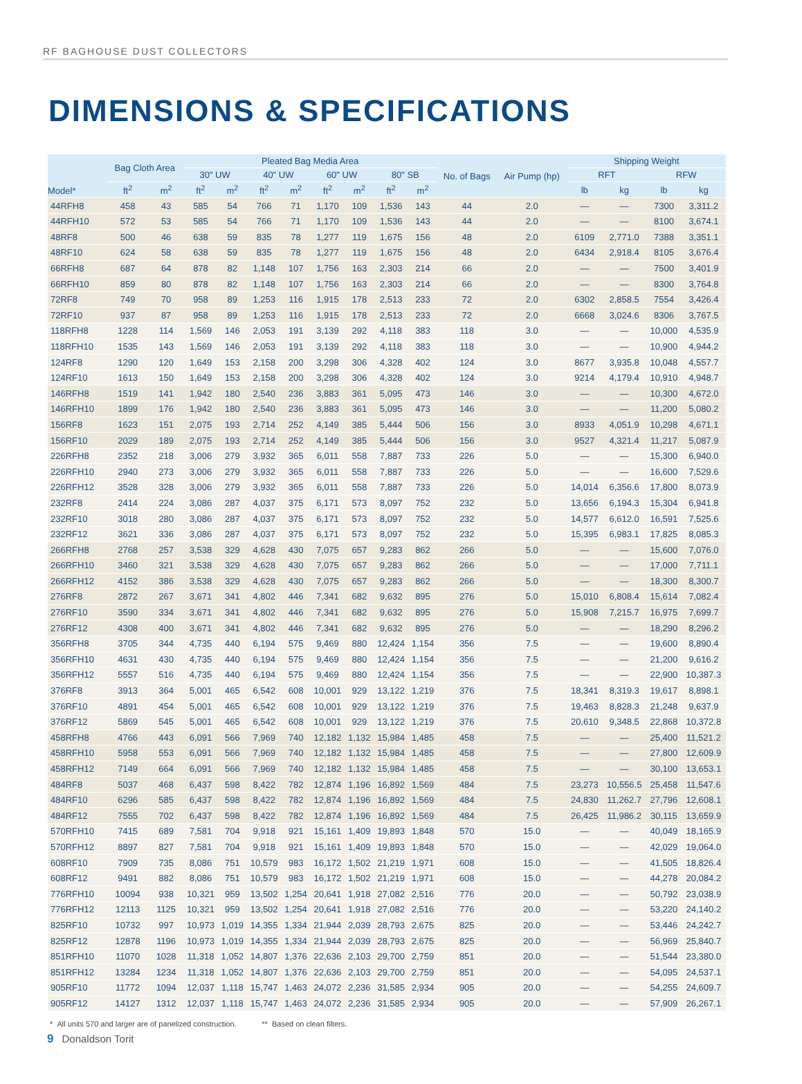RF BAGHOUSE DUST COLLECTORS
DIMENSIONS & SPECIFICATIONS
| Model* | Bag Cloth Area | | Pleated Bag Media Area | | | | | | | | No. of Bags | Air Pump (hp) | Shipping Weight | | | |
| --- | --- | --- | --- | --- | --- | --- | --- | --- | --- | --- | --- | --- | --- | --- | --- | --- |
| | | | 30" UW | | 40" UW | | 60" UW | | 80" SB | | | | RFT | | RFW | |
| | ft<sup>2</sup> | m<sup>2</sup> | ft<sup>2</sup> | m<sup>2</sup> | ft<sup>2</sup> | m<sup>2</sup> | ft<sup>2</sup> | m<sup>2</sup> | ft<sup>2</sup> | m<sup>2</sup> | | | lb | kg | lb | kg |
| 44RFH8 | 458 | 43 | 585 | 54 | 766 | 71 | 1,170 | 109 | 1,536 | 143 | 44 | 2.0 | — | — | 7300 | 3,311.2 |
| 44RFH10 | 572 | 53 | 585 | 54 | 766 | 71 | 1,170 | 109 | 1,536 | 143 | 44 | 2.0 | — | — | 8100 | 3,674.1 |
| 48RF8 | 500 | 46 | 638 | 59 | 835 | 78 | 1,277 | 119 | 1,675 | 156 | 48 | 2.0 | 6109 | 2,771.0 | 7388 | 3,351.1 |
| 48RF10 | 624 | 58 | 638 | 59 | 835 | 78 | 1,277 | 119 | 1,675 | 156 | 48 | 2.0 | 6434 | 2,918.4 | 8105 | 3,676.4 |
| 66RFH8 | 687 | 64 | 878 | 82 | 1,148 | 107 | 1,756 | 163 | 2,303 | 214 | 66 | 2.0 | — | — | 7500 | 3,401.9 |
| 66RFH10 | 859 | 80 | 878 | 82 | 1,148 | 107 | 1,756 | 163 | 2,303 | 214 | 66 | 2.0 | — | — | 8300 | 3,764.8 |
| 72RF8 | 749 | 70 | 958 | 89 | 1,253 | 116 | 1,915 | 178 | 2,513 | 233 | 72 | 2.0 | 6302 | 2,858.5 | 7554 | 3,426.4 |
| 72RF10 | 937 | 87 | 958 | 89 | 1,253 | 116 | 1,915 | 178 | 2,513 | 233 | 72 | 2.0 | 6668 | 3,024.6 | 8306 | 3,767.5 |
| 118RFH8 | 1228 | 114 | 1,569 | 146 | 2,053 | 191 | 3,139 | 292 | 4,118 | 383 | 118 | 3.0 | — | — | 10,000 | 4,535.9 |
| 118RFH10 | 1535 | 143 | 1,569 | 146 | 2,053 | 191 | 3,139 | 292 | 4,118 | 383 | 118 | 3.0 | — | — | 10,900 | 4,944.2 |
| 124RF8 | 1290 | 120 | 1,649 | 153 | 2,158 | 200 | 3,298 | 306 | 4,328 | 402 | 124 | 3.0 | 8677 | 3,935.8 | 10,048 | 4,557.7 |
| 124RF10 | 1613 | 150 | 1,649 | 153 | 2,158 | 200 | 3,298 | 306 | 4,328 | 402 | 124 | 3.0 | 9214 | 4,179.4 | 10,910 | 4,948.7 |
| 146RFH8 | 1519 | 141 | 1,942 | 180 | 2,540 | 236 | 3,883 | 361 | 5,095 | 473 | 146 | 3.0 | — | — | 10,300 | 4,672.0 |
| 146RFH10 | 1899 | 176 | 1,942 | 180 | 2,540 | 236 | 3,883 | 361 | 5,095 | 473 | 146 | 3.0 | — | — | 11,200 | 5,080.2 |
| 156RF8 | 1623 | 151 | 2,075 | 193 | 2,714 | 252 | 4,149 | 385 | 5,444 | 506 | 156 | 3.0 | 8933 | 4,051.9 | 10,298 | 4,671.1 |
| 156RF10 | 2029 | 189 | 2,075 | 193 | 2,714 | 252 | 4,149 | 385 | 5,444 | 506 | 156 | 3.0 | 9527 | 4,321.4 | 11,217 | 5,087.9 |
| 226RFH8 | 2352 | 218 | 3,006 | 279 | 3,932 | 365 | 6,011 | 558 | 7,887 | 733 | 226 | 5.0 | — | — | 15,300 | 6,940.0 |
| 226RFH10 | 2940 | 273 | 3,006 | 279 | 3,932 | 365 | 6,011 | 558 | 7,887 | 733 | 226 | 5.0 | — | — | 16,600 | 7,529.6 |
| 226RFH12 | 3528 | 328 | 3,006 | 279 | 3,932 | 365 | 6,011 | 558 | 7,887 | 733 | 226 | 5.0 | 14,014 | 6,356.6 | 17,800 | 8,073.9 |
| 232RF8 | 2414 | 224 | 3,086 | 287 | 4,037 | 375 | 6,171 | 573 | 8,097 | 752 | 232 | 5.0 | 13,656 | 6,194.3 | 15,304 | 6,941.8 |
| 232RF10 | 3018 | 280 | 3,086 | 287 | 4,037 | 375 | 6,171 | 573 | 8,097 | 752 | 232 | 5.0 | 14,577 | 6,612.0 | 16,591 | 7,525.6 |
| 232RF12 | 3621 | 336 | 3,086 | 287 | 4,037 | 375 | 6,171 | 573 | 8,097 | 752 | 232 | 5.0 | 15,395 | 6,983.1 | 17,825 | 8,085.3 |
| 266RFH8 | 2768 | 257 | 3,538 | 329 | 4,628 | 430 | 7,075 | 657 | 9,283 | 862 | 266 | 5.0 | — | — | 15,600 | 7,076.0 |
| 266RFH10 | 3460 | 321 | 3,538 | 329 | 4,628 | 430 | 7,075 | 657 | 9,283 | 862 | 266 | 5.0 | — | — | 17,000 | 7,711.1 |
| 266RFH12 | 4152 | 386 | 3,538 | 329 | 4,628 | 430 | 7,075 | 657 | 9,283 | 862 | 266 | 5.0 | — | — | 18,300 | 8,300.7 |
| 276RF8 | 2872 | 267 | 3,671 | 341 | 4,802 | 446 | 7,341 | 682 | 9,632 | 895 | 276 | 5.0 | 15,010 | 6,808.4 | 15,614 | 7,082.4 |
| 276RF10 | 3590 | 334 | 3,671 | 341 | 4,802 | 446 | 7,341 | 682 | 9,632 | 895 | 276 | 5.0 | 15,908 | 7,215.7 | 16,975 | 7,699.7 |
| 276RF12 | 4308 | 400 | 3,671 | 341 | 4,802 | 446 | 7,341 | 682 | 9,632 | 895 | 276 | 5.0 | — | — | 18,290 | 8,296.2 |
| 356RFH8 | 3705 | 344 | 4,735 | 440 | 6,194 | 575 | 9,469 | 880 | 12,424 | 1,154 | 356 | 7.5 | — | — | 19,600 | 8,890.4 |
| 356RFH10 | 4631 | 430 | 4,735 | 440 | 6,194 | 575 | 9,469 | 880 | 12,424 | 1,154 | 356 | 7.5 | — | — | 21,200 | 9,616.2 |
| 356RFH12 | 5557 | 516 | 4,735 | 440 | 6,194 | 575 | 9,469 | 880 | 12,424 | 1,154 | 356 | 7.5 | — | — | 22,900 | 10,387.3 |
| 376RF8 | 3913 | 364 | 5,001 | 465 | 6,542 | 608 | 10,001 | 929 | 13,122 | 1,219 | 376 | 7.5 | 18,341 | 8,319.3 | 19,617 | 8,898.1 |
| 376RF10 | 4891 | 454 | 5,001 | 465 | 6,542 | 608 | 10,001 | 929 | 13,122 | 1,219 | 376 | 7.5 | 19,463 | 8,828.3 | 21,248 | 9,637.9 |
| 376RF12 | 5869 | 545 | 5,001 | 465 | 6,542 | 608 | 10,001 | 929 | 13,122 | 1,219 | 376 | 7.5 | 20,610 | 9,348.5 | 22,868 | 10,372.8 |
| 458RFH8 | 4766 | 443 | 6,091 | 566 | 7,969 | 740 | 12,182 | 1,132 | 15,984 | 1,485 | 458 | 7.5 | — | — | 25,400 | 11,521.2 |
| 458RFH10 | 5958 | 553 | 6,091 | 566 | 7,969 | 740 | 12,182 | 1,132 | 15,984 | 1,485 | 458 | 7.5 | — | — | 27,800 | 12,609.9 |
| 458RFH12 | 7149 | 664 | 6,091 | 566 | 7,969 | 740 | 12,182 | 1,132 | 15,984 | 1,485 | 458 | 7.5 | — | — | 30,100 | 13,653.1 |
| 484RF8 | 5037 | 468 | 6,437 | 598 | 8,422 | 782 | 12,874 | 1,196 | 16,892 | 1,569 | 484 | 7.5 | 23,273 | 10,556.5 | 25,458 | 11,547.6 |
| 484RF10 | 6296 | 585 | 6,437 | 598 | 8,422 | 782 | 12,874 | 1,196 | 16,892 | 1,569 | 484 | 7.5 | 24,830 | 11,262.7 | 27,796 | 12,608.1 |
| 484RF12 | 7555 | 702 | 6,437 | 598 | 8,422 | 782 | 12,874 | 1,196 | 16,892 | 1,569 | 484 | 7.5 | 26,425 | 11,986.2 | 30,115 | 13,659.9 |
| 570RFH10 | 7415 | 689 | 7,581 | 704 | 9,918 | 921 | 15,161 | 1,409 | 19,893 | 1,848 | 570 | 15.0 | — | — | 40,049 | 18,165.9 |
| 570RFH12 | 8897 | 827 | 7,581 | 704 | 9,918 | 921 | 15,161 | 1,409 | 19,893 | 1,848 | 570 | 15.0 | — | — | 42,029 | 19,064.0 |
| 608RF10 | 7909 | 735 | 8,086 | 751 | 10,579 | 983 | 16,172 | 1,502 | 21,219 | 1,971 | 608 | 15.0 | — | — | 41,505 | 18,826.4 |
| 608RF12 | 9491 | 882 | 8,086 | 751 | 10,579 | 983 | 16,172 | 1,502 | 21,219 | 1,971 | 608 | 15.0 | — | — | 44,278 | 20,084.2 |
| 776RFH10 | 10094 | 938 | 10,321 | 959 | 13,502 | 1,254 | 20,641 | 1,918 | 27,082 | 2,516 | 776 | 20.0 | — | — | 50,792 | 23,038.9 |
| 776RFH12 | 12113 | 1125 | 10,321 | 959 | 13,502 | 1,254 | 20,641 | 1,918 | 27,082 | 2,516 | 776 | 20.0 | — | — | 53,220 | 24,140.2 |
| 825RF10 | 10732 | 997 | 10,973 | 1,019 | 14,355 | 1,334 | 21,944 | 2,039 | 28,793 | 2,675 | 825 | 20.0 | — | — | 53,446 | 24,242.7 |
| 825RF12 | 12878 | 1196 | 10,973 | 1,019 | 14,355 | 1,334 | 21,944 | 2,039 | 28,793 | 2,675 | 825 | 20.0 | — | — | 56,969 | 25,840.7 |
| 851RFH10 | 11070 | 1028 | 11,318 | 1,052 | 14,807 | 1,376 | 22,636 | 2,103 | 29,700 | 2,759 | 851 | 20.0 | — | — | 51,544 | 23,380.0 |
| 851RFH12 | 13284 | 1234 | 11,318 | 1,052 | 14,807 | 1,376 | 22,636 | 2,103 | 29,700 | 2,759 | 851 | 20.0 | — | — | 54,095 | 24,537.1 |
| 905RF10 | 11772 | 1094 | 12,037 | 1,118 | 15,747 | 1,463 | 24,072 | 2,236 | 31,585 | 2,934 | 905 | 20.0 | — | — | 54,255 | 24,609.7 |
| 905RF12 | 14127 | 1312 | 12,037 | 1,118 | 15,747 | 1,463 | 24,072 | 2,236 | 31,585 | 2,934 | 905 | 20.0 | — | — | 57,909 | 26,267.1 |
* All units 570 and larger are of panelized construction. ** Based on clean filters.
9 Donaldson Torit